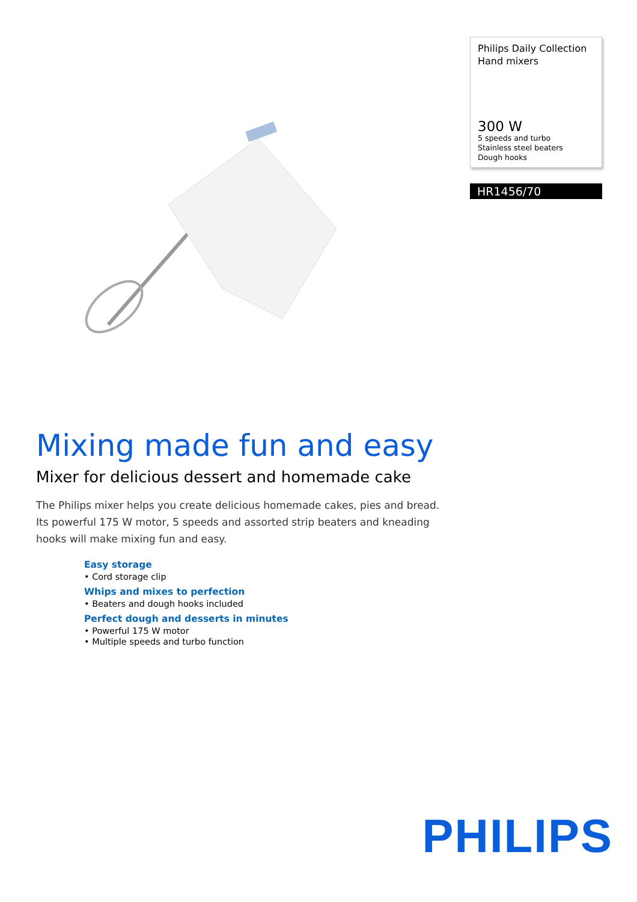Philips Daily Collection
Hand mixers
300 W
5 speeds and turbo
Stainless steel beaters
Dough hooks
HR1456/70
Mixing made fun and easy
Mixer for delicious dessert and homemade cake
The Philips mixer helps you create delicious homemade cakes, pies and bread. Its powerful 175 W motor, 5 speeds and assorted strip beaters and kneading hooks will make mixing fun and easy.
Easy storage
• Cord storage clip
Whips and mixes to perfection
• Beaters and dough hooks included
Perfect dough and desserts in minutes
• Powerful 175 W motor
• Multiple speeds and turbo function
PHILIPS